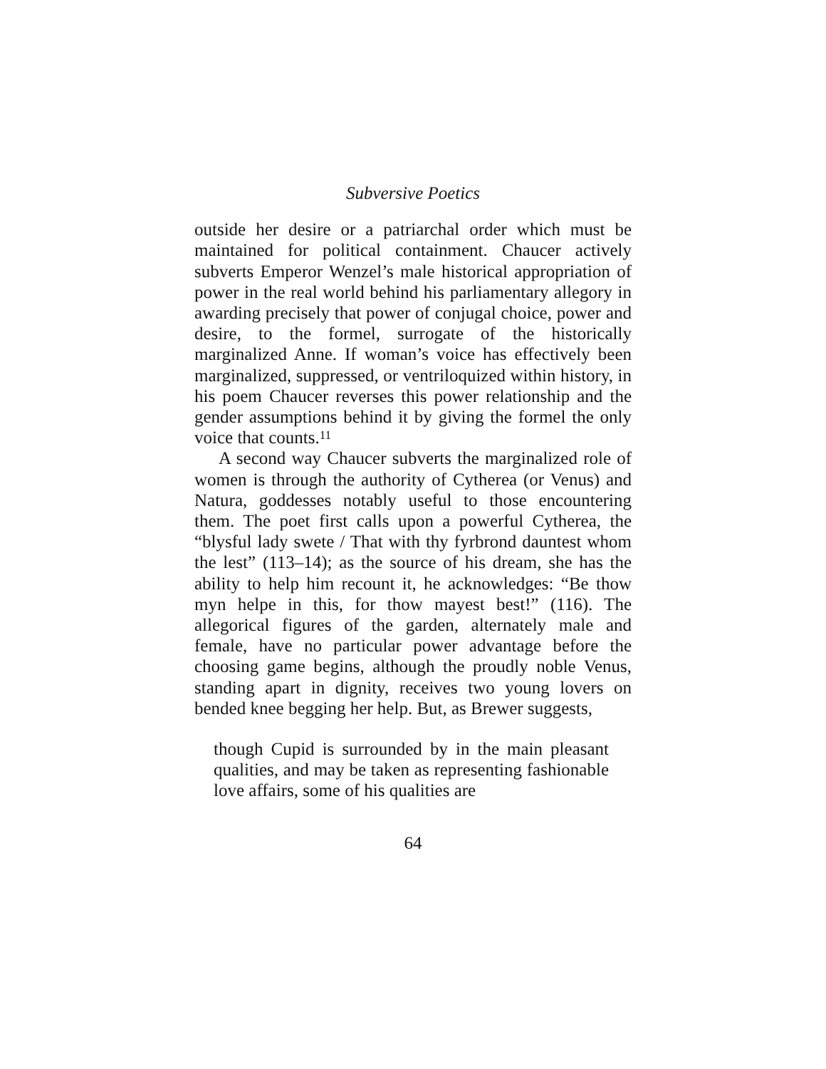Subversive Poetics
outside her desire or a patriarchal order which must be maintained for political containment. Chaucer actively subverts Emperor Wenzel’s male historical appropriation of power in the real world behind his parliamentary allegory in awarding precisely that power of conjugal choice, power and desire, to the formel, surrogate of the historically marginalized Anne. If woman’s voice has effectively been marginalized, suppressed, or ventriloquized within history, in his poem Chaucer reverses this power relationship and the gender assumptions behind it by giving the formel the only voice that counts.<sup>11</sup>
A second way Chaucer subverts the marginalized role of women is through the authority of Cytherea (or Venus) and Natura, goddesses notably useful to those encountering them. The poet first calls upon a powerful Cytherea, the “blysful lady swete / That with thy fyrbrond dauntest whom the lest” (113–14); as the source of his dream, she has the ability to help him recount it, he acknowledges: “Be thow myn helpe in this, for thow mayest best!” (116). The allegorical figures of the garden, alternately male and female, have no particular power advantage before the choosing game begins, although the proudly noble Venus, standing apart in dignity, receives two young lovers on bended knee begging her help. But, as Brewer suggests,
though Cupid is surrounded by in the main pleasant qualities, and may be taken as representing fashionable love affairs, some of his qualities are
64